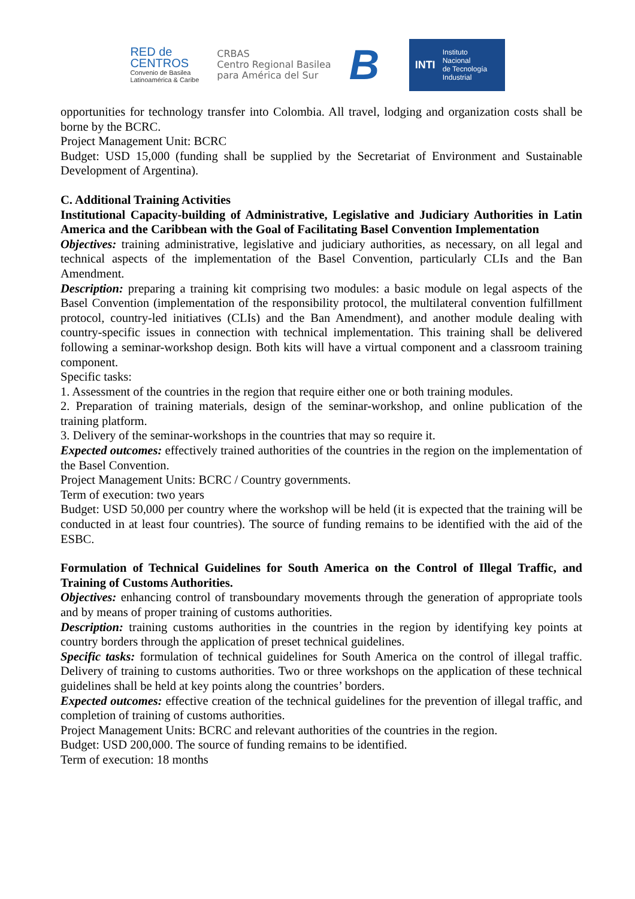RED de
CENTROS
Convenio de Basilea
Latinoamérica & Caribe
CRBAS
Centro Regional Basilea
para América del Sur
B
INTI Instituto
Nacional
de Tecnología
Industrial
opportunities for technology transfer into Colombia. All travel, lodging and organization costs shall be borne by the BCRC.
Project Management Unit: BCRC
Budget: USD 15,000 (funding shall be supplied by the Secretariat of Environment and Sustainable Development of Argentina).
C. Additional Training Activities
Institutional Capacity-building of Administrative, Legislative and Judiciary Authorities in Latin America and the Caribbean with the Goal of Facilitating Basel Convention Implementation
Objectives: training administrative, legislative and judiciary authorities, as necessary, on all legal and technical aspects of the implementation of the Basel Convention, particularly CLIs and the Ban Amendment.
Description: preparing a training kit comprising two modules: a basic module on legal aspects of the Basel Convention (implementation of the responsibility protocol, the multilateral convention fulfillment protocol, country-led initiatives (CLIs) and the Ban Amendment), and another module dealing with country-specific issues in connection with technical implementation. This training shall be delivered following a seminar-workshop design. Both kits will have a virtual component and a classroom training component.
Specific tasks:
1. Assessment of the countries in the region that require either one or both training modules.
2. Preparation of training materials, design of the seminar-workshop, and online publication of the training platform.
3. Delivery of the seminar-workshops in the countries that may so require it.
Expected outcomes: effectively trained authorities of the countries in the region on the implementation of the Basel Convention.
Project Management Units: BCRC / Country governments.
Term of execution: two years
Budget: USD 50,000 per country where the workshop will be held (it is expected that the training will be conducted in at least four countries). The source of funding remains to be identified with the aid of the ESBC.
Formulation of Technical Guidelines for South America on the Control of Illegal Traffic, and Training of Customs Authorities.
Objectives: enhancing control of transboundary movements through the generation of appropriate tools and by means of proper training of customs authorities.
Description: training customs authorities in the countries in the region by identifying key points at country borders through the application of preset technical guidelines.
Specific tasks: formulation of technical guidelines for South America on the control of illegal traffic. Delivery of training to customs authorities. Two or three workshops on the application of these technical guidelines shall be held at key points along the countries’ borders.
Expected outcomes: effective creation of the technical guidelines for the prevention of illegal traffic, and completion of training of customs authorities.
Project Management Units: BCRC and relevant authorities of the countries in the region.
Budget: USD 200,000. The source of funding remains to be identified.
Term of execution: 18 months